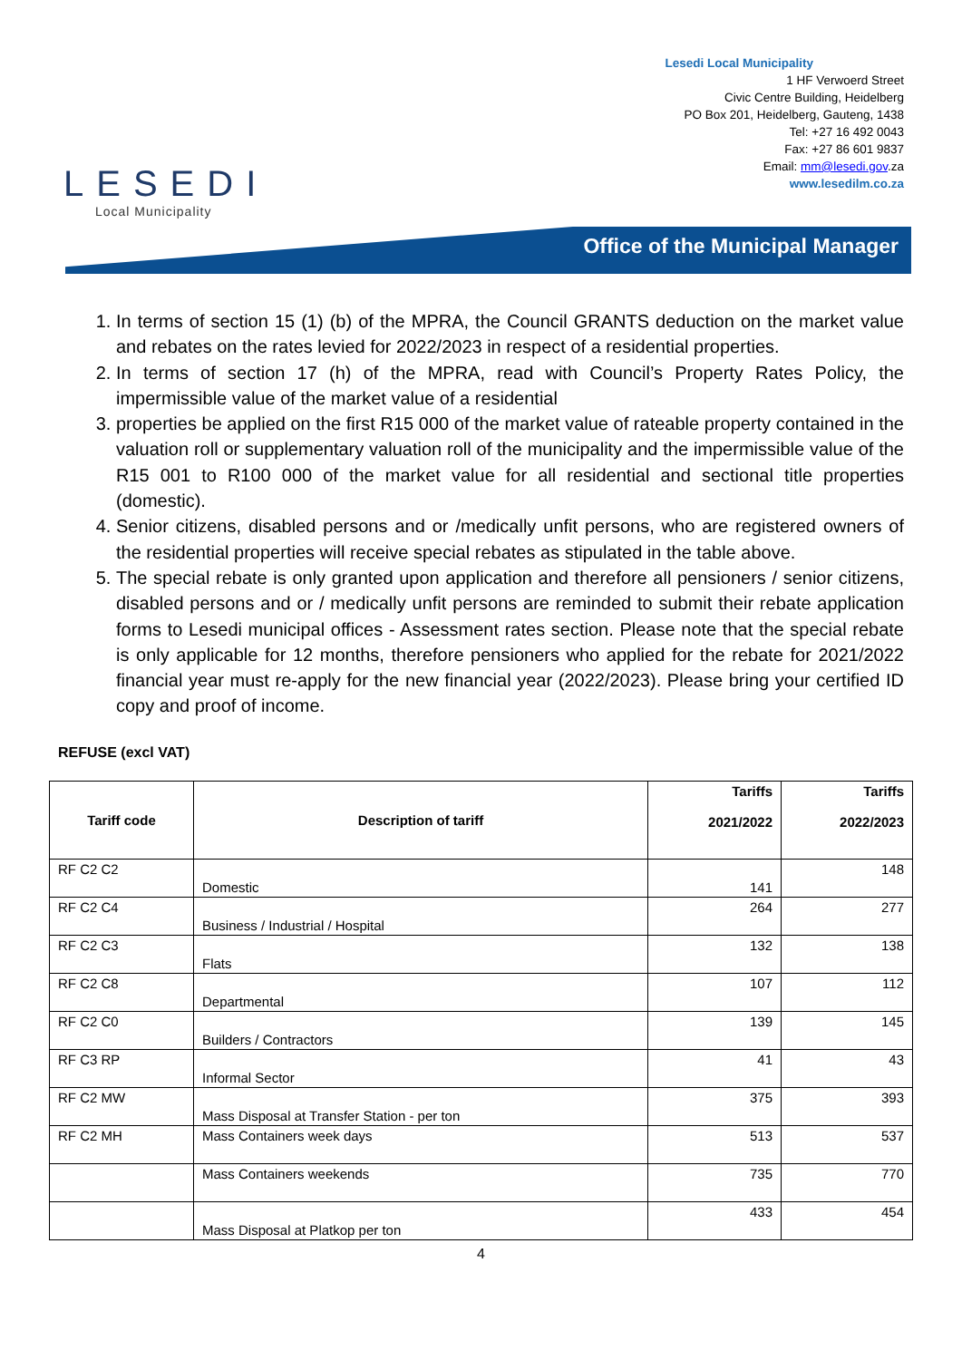LESEDI
Local Municipality
Lesedi Local Municipality
1 HF Verwoerd Street
Civic Centre Building, Heidelberg
PO Box 201, Heidelberg, Gauteng, 1438
Tel: +27 16 492 0043
Fax: +27 86 601 9837
Email: mm@lesedi.gov.za
www.lesedilm.co.za
Office of the Municipal Manager
1. In terms of section 15 (1) (b) of the MPRA, the Council GRANTS deduction on the market value and rebates on the rates levied for 2022/2023 in respect of a residential properties.
2. In terms of section 17 (h) of the MPRA, read with Council’s Property Rates Policy, the impermissible value of the market value of a residential
3. properties be applied on the first R15 000 of the market value of rateable property contained in the valuation roll or supplementary valuation roll of the municipality and the impermissible value of the R15 001 to R100 000 of the market value for all residential and sectional title properties (domestic).
4. Senior citizens, disabled persons and or /medically unfit persons, who are registered owners of the residential properties will receive special rebates as stipulated in the table above.
5. The special rebate is only granted upon application and therefore all pensioners / senior citizens, disabled persons and or / medically unfit persons are reminded to submit their rebate application forms to Lesedi municipal offices - Assessment rates section. Please note that the special rebate is only applicable for 12 months, therefore pensioners who applied for the rebate for 2021/2022 financial year must re-apply for the new financial year (2022/2023). Please bring your certified ID copy and proof of income.
REFUSE (excl VAT)
| Tariff code | Description of tariff | Tariffs 2021/2022 | Tariffs 2022/2023 |
| --- | --- | --- | --- |
| RF C2 C2 | Domestic | 141 | 148 |
| RF C2 C4 | Business / Industrial / Hospital | 264 | 277 |
| RF C2 C3 | Flats | 132 | 138 |
| RF C2 C8 | Departmental | 107 | 112 |
| RF C2 C0 | Builders / Contractors | 139 | 145 |
| RF C3 RP | Informal Sector | 41 | 43 |
| RF C2 MW | Mass Disposal at Transfer Station - per ton | 375 | 393 |
| RF C2 MH | Mass Containers week days | 513 | 537 |
| | Mass Containers weekends | 735 | 770 |
| | Mass Disposal at Platkop per ton | 433 | 454 |
4